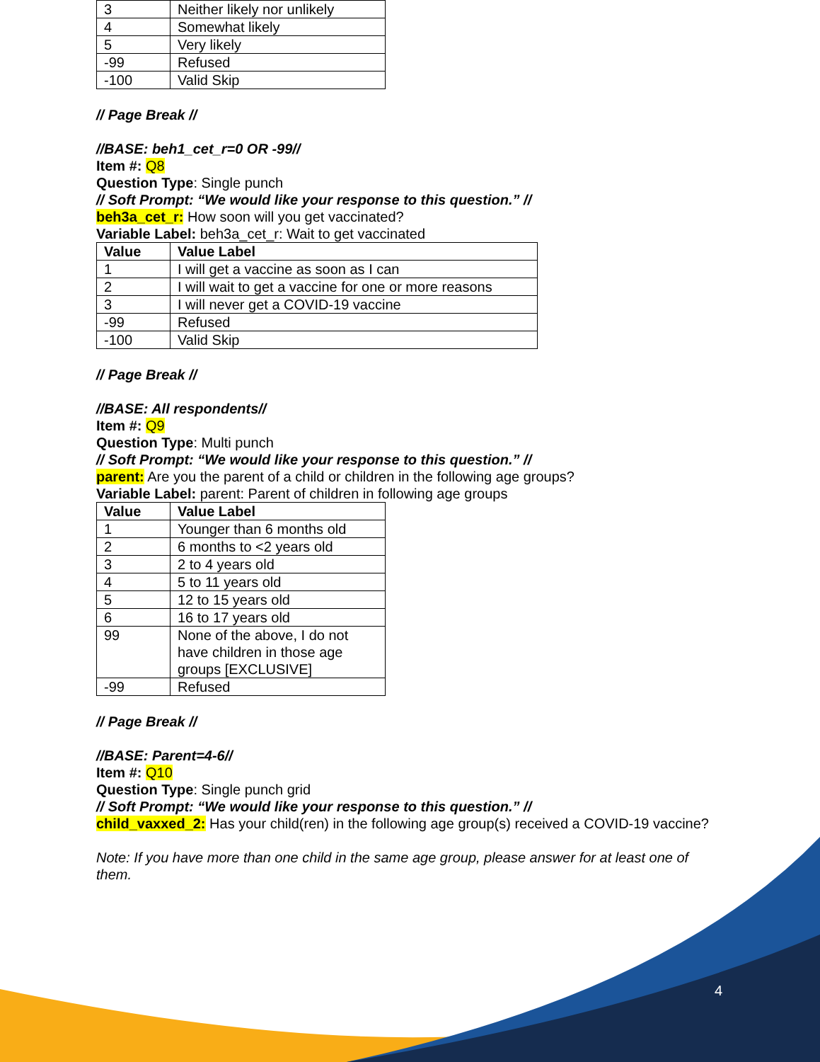| 3 | Neither likely nor unlikely |
| 4 | Somewhat likely |
| 5 | Very likely |
| -99 | Refused |
| -100 | Valid Skip |
// Page Break //
//BASE: beh1_cet_r=0 OR -99//
Item #: Q8
Question Type: Single punch
// Soft Prompt: “We would like your response to this question.” //
beh3a_cet_r: How soon will you get vaccinated?
Variable Label: beh3a_cet_r: Wait to get vaccinated
| Value | Value Label |
| 1 | I will get a vaccine as soon as I can |
| 2 | I will wait to get a vaccine for one or more reasons |
| 3 | I will never get a COVID-19 vaccine |
| -99 | Refused |
| -100 | Valid Skip |
// Page Break //
//BASE: All respondents//
Item #: Q9
Question Type: Multi punch
// Soft Prompt: “We would like your response to this question.” //
parent: Are you the parent of a child or children in the following age groups?
Variable Label: parent: Parent of children in following age groups
| Value | Value Label |
| 1 | Younger than 6 months old |
| 2 | 6 months to <2 years old |
| 3 | 2 to 4 years old |
| 4 | 5 to 11 years old |
| 5 | 12 to 15 years old |
| 6 | 16 to 17 years old |
| 99 | None of the above, I do not have children in those age groups [EXCLUSIVE] |
| -99 | Refused |
// Page Break //
//BASE: Parent=4-6//
Item #: Q10
Question Type: Single punch grid
// Soft Prompt: “We would like your response to this question.” //
child_vaxxed_2: Has your child(ren) in the following age group(s) received a COVID-19 vaccine?
Note: If you have more than one child in the same age group, please answer for at least one of them.
4